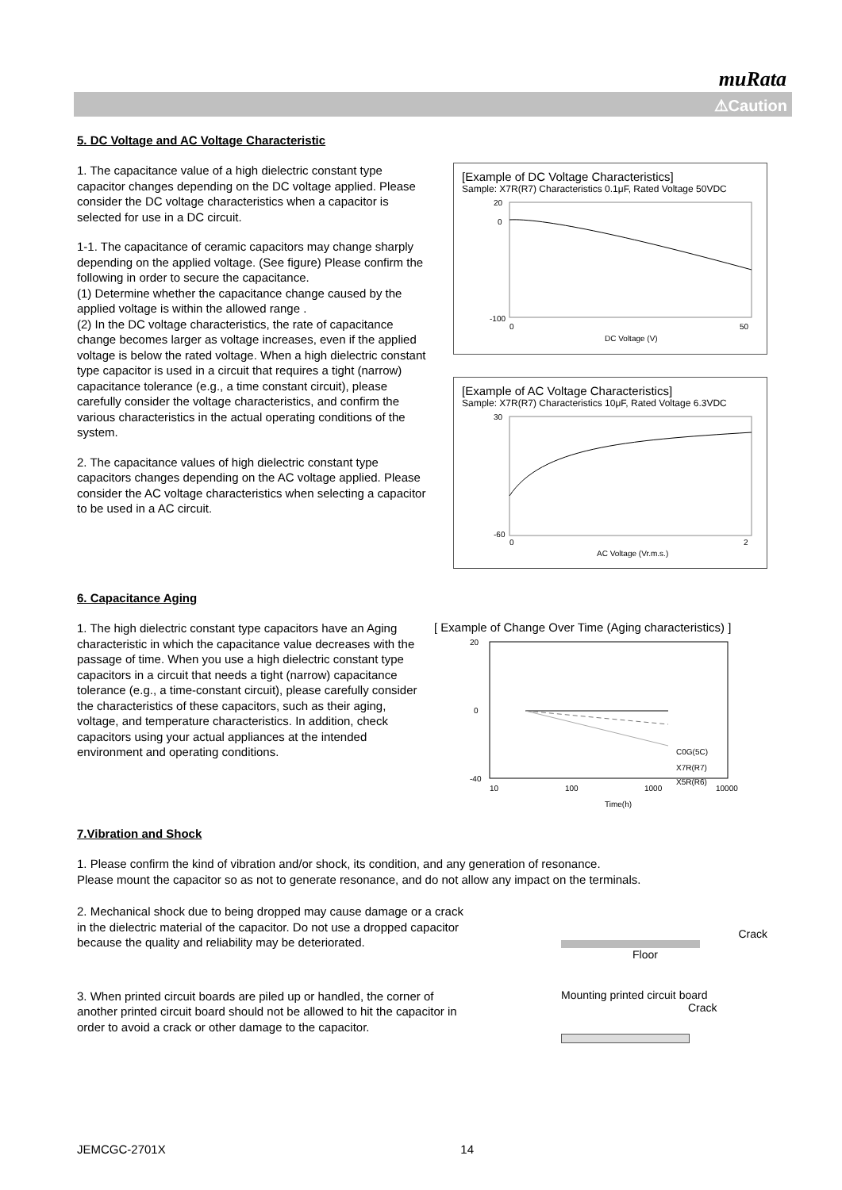muRata
⚠Caution
5. DC Voltage and AC Voltage Characteristic
1. The capacitance value of a high dielectric constant type capacitor changes depending on the DC voltage applied. Please consider the DC voltage characteristics when a capacitor is selected for use in a DC circuit.
1-1. The capacitance of ceramic capacitors may change sharply depending on the applied voltage. (See figure) Please confirm the following in order to secure the capacitance.
(1) Determine whether the capacitance change caused by the applied voltage is within the allowed range .
(2) In the DC voltage characteristics, the rate of capacitance change becomes larger as voltage increases, even if the applied voltage is below the rated voltage. When a high dielectric constant type capacitor is used in a circuit that requires a tight (narrow) capacitance tolerance (e.g., a time constant circuit), please carefully consider the voltage characteristics, and confirm the various characteristics in the actual operating conditions of the system.
2. The capacitance values of high dielectric constant type capacitors changes depending on the AC voltage applied. Please consider the AC voltage characteristics when selecting a capacitor to be used in a AC circuit.
[Example of DC Voltage Characteristics]
Sample: X7R(R7) Characteristics 0.1μF, Rated Voltage 50VDC
20
0
-100
0
50
DC Voltage (V)
[Example of AC Voltage Characteristics]
Sample: X7R(R7) Characteristics 10μF, Rated Voltage 6.3VDC
30
-60
0
2
AC Voltage (Vr.m.s.)
6. Capacitance Aging
1. The high dielectric constant type capacitors have an Aging characteristic in which the capacitance value decreases with the passage of time. When you use a high dielectric constant type capacitors in a circuit that needs a tight (narrow) capacitance tolerance (e.g., a time-constant circuit), please carefully consider the characteristics of these capacitors, such as their aging, voltage, and temperature characteristics. In addition, check capacitors using your actual appliances at the intended environment and operating conditions.
[ Example of Change Over Time (Aging characteristics) ]
20
0
-40
10
100
1000
10000
Time(h)
C0G(5C)
X7R(R7)
X5R(R6)
7.Vibration and Shock
1. Please confirm the kind of vibration and/or shock, its condition, and any generation of resonance.
Please mount the capacitor so as not to generate resonance, and do not allow any impact on the terminals.
2. Mechanical shock due to being dropped may cause damage or a crack in the dielectric material of the capacitor. Do not use a dropped capacitor because the quality and reliability may be deteriorated.
Crack
Floor
3. When printed circuit boards are piled up or handled, the corner of another printed circuit board should not be allowed to hit the capacitor in order to avoid a crack or other damage to the capacitor.
Mounting printed circuit board
Crack
JEMCGC-2701X 14